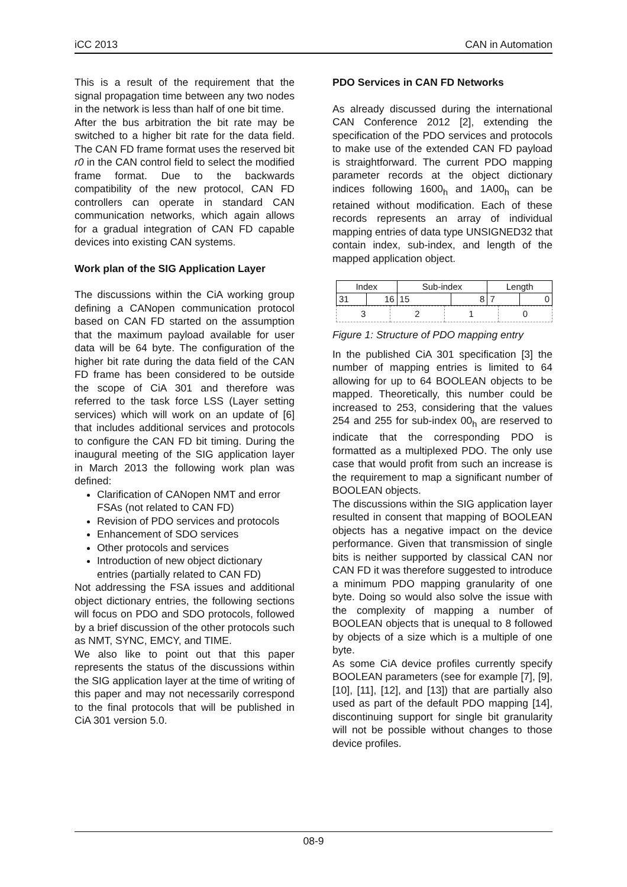iCC 2013 CAN in Automation
This is a result of the requirement that the signal propagation time between any two nodes in the network is less than half of one bit time.
After the bus arbitration the bit rate may be switched to a higher bit rate for the data field. The CAN FD frame format uses the reserved bit r0 in the CAN control field to select the modified frame format. Due to the backwards compatibility of the new protocol, CAN FD controllers can operate in standard CAN communication networks, which again allows for a gradual integration of CAN FD capable devices into existing CAN systems.
Work plan of the SIG Application Layer
The discussions within the CiA working group defining a CANopen communication protocol based on CAN FD started on the assumption that the maximum payload available for user data will be 64 byte. The configuration of the higher bit rate during the data field of the CAN FD frame has been considered to be outside the scope of CiA 301 and therefore was referred to the task force LSS (Layer setting services) which will work on an update of [6] that includes additional services and protocols to configure the CAN FD bit timing. During the inaugural meeting of the SIG application layer in March 2013 the following work plan was defined:
Clarification of CANopen NMT and error FSAs (not related to CAN FD)
Revision of PDO services and protocols
Enhancement of SDO services
Other protocols and services
Introduction of new object dictionary entries (partially related to CAN FD)
Not addressing the FSA issues and additional object dictionary entries, the following sections will focus on PDO and SDO protocols, followed by a brief discussion of the other protocols such as NMT, SYNC, EMCY, and TIME.
We also like to point out that this paper represents the status of the discussions within the SIG application layer at the time of writing of this paper and may not necessarily correspond to the final protocols that will be published in CiA 301 version 5.0.
PDO Services in CAN FD Networks
As already discussed during the international CAN Conference 2012 [2], extending the specification of the PDO services and protocols to make use of the extended CAN FD payload is straightforward. The current PDO mapping parameter records at the object dictionary indices following 1600<sub>h</sub> and 1A00<sub>h</sub> can be retained without modification. Each of these records represents an array of individual mapping entries of data type UNSIGNED32 that contain index, sub-index, and length of the mapped application object.
| Index | | Sub-index | | Length | |
| 31 | 16 | 15 | 8 | 7 | 0 |
| 3 | 2 | 1 | 0 |
Figure 1: Structure of PDO mapping entry
In the published CiA 301 specification [3] the number of mapping entries is limited to 64 allowing for up to 64 BOOLEAN objects to be mapped. Theoretically, this number could be increased to 253, considering that the values 254 and 255 for sub-index 00<sub>h</sub> are reserved to indicate that the corresponding PDO is formatted as a multiplexed PDO. The only use case that would profit from such an increase is the requirement to map a significant number of BOOLEAN objects.
The discussions within the SIG application layer resulted in consent that mapping of BOOLEAN objects has a negative impact on the device performance. Given that transmission of single bits is neither supported by classical CAN nor CAN FD it was therefore suggested to introduce a minimum PDO mapping granularity of one byte. Doing so would also solve the issue with the complexity of mapping a number of BOOLEAN objects that is unequal to 8 followed by objects of a size which is a multiple of one byte.
As some CiA device profiles currently specify BOOLEAN parameters (see for example [7], [9], [10], [11], [12], and [13]) that are partially also used as part of the default PDO mapping [14], discontinuing support for single bit granularity will not be possible without changes to those device profiles.
08-9